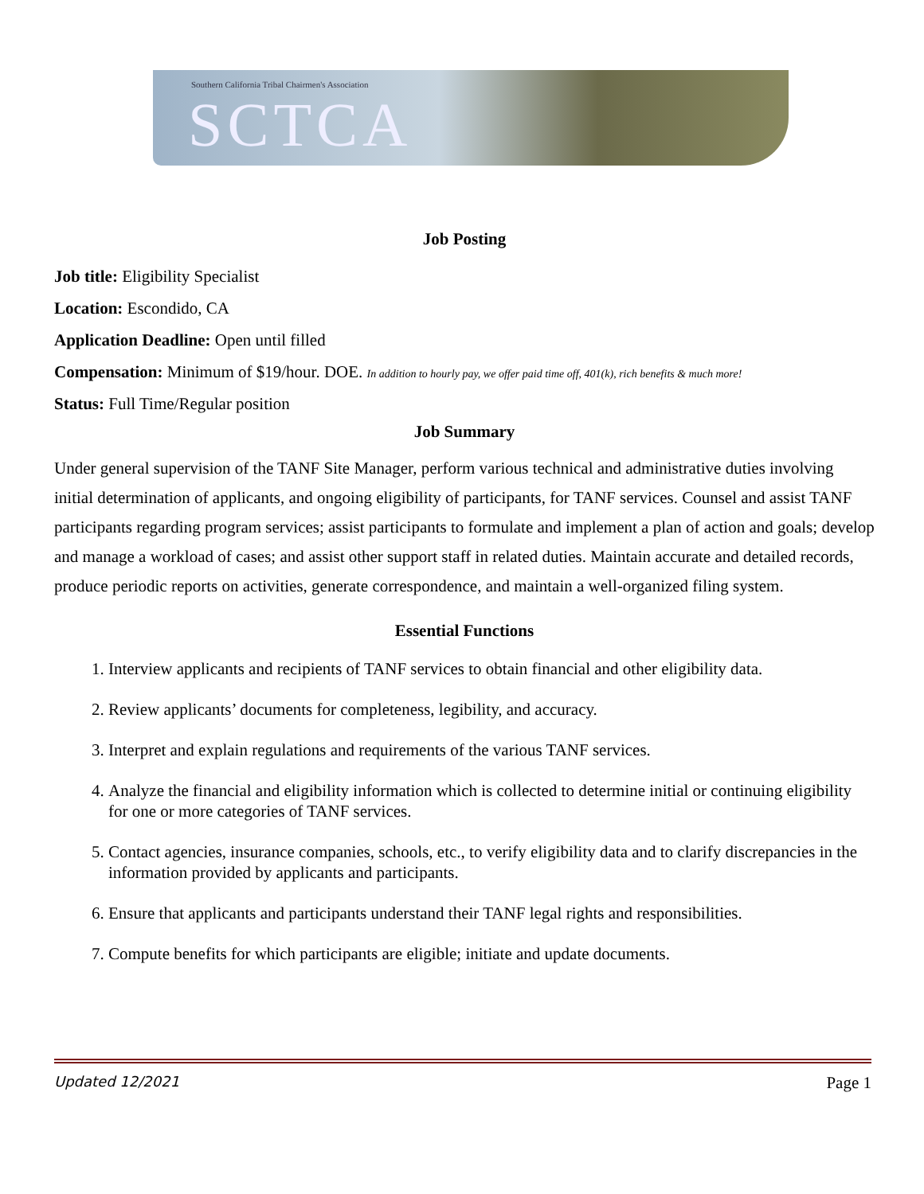Southern California Tribal Chairmen's Association
SCTCA
Job Posting
Job title: Eligibility Specialist
Location: Escondido, CA
Application Deadline: Open until filled
Compensation: Minimum of $19/hour. DOE. In addition to hourly pay, we offer paid time off, 401(k), rich benefits & much more!
Status: Full Time/Regular position
Job Summary
Under general supervision of the TANF Site Manager, perform various technical and administrative duties involving initial determination of applicants, and ongoing eligibility of participants, for TANF services. Counsel and assist TANF participants regarding program services; assist participants to formulate and implement a plan of action and goals; develop and manage a workload of cases; and assist other support staff in related duties. Maintain accurate and detailed records, produce periodic reports on activities, generate correspondence, and maintain a well-organized filing system.
Essential Functions
1. Interview applicants and recipients of TANF services to obtain financial and other eligibility data.
2. Review applicants’ documents for completeness, legibility, and accuracy.
3. Interpret and explain regulations and requirements of the various TANF services.
4. Analyze the financial and eligibility information which is collected to determine initial or continuing eligibility for one or more categories of TANF services.
5. Contact agencies, insurance companies, schools, etc., to verify eligibility data and to clarify discrepancies in the information provided by applicants and participants.
6. Ensure that applicants and participants understand their TANF legal rights and responsibilities.
7. Compute benefits for which participants are eligible; initiate and update documents.
Updated 12/2021 Page 1